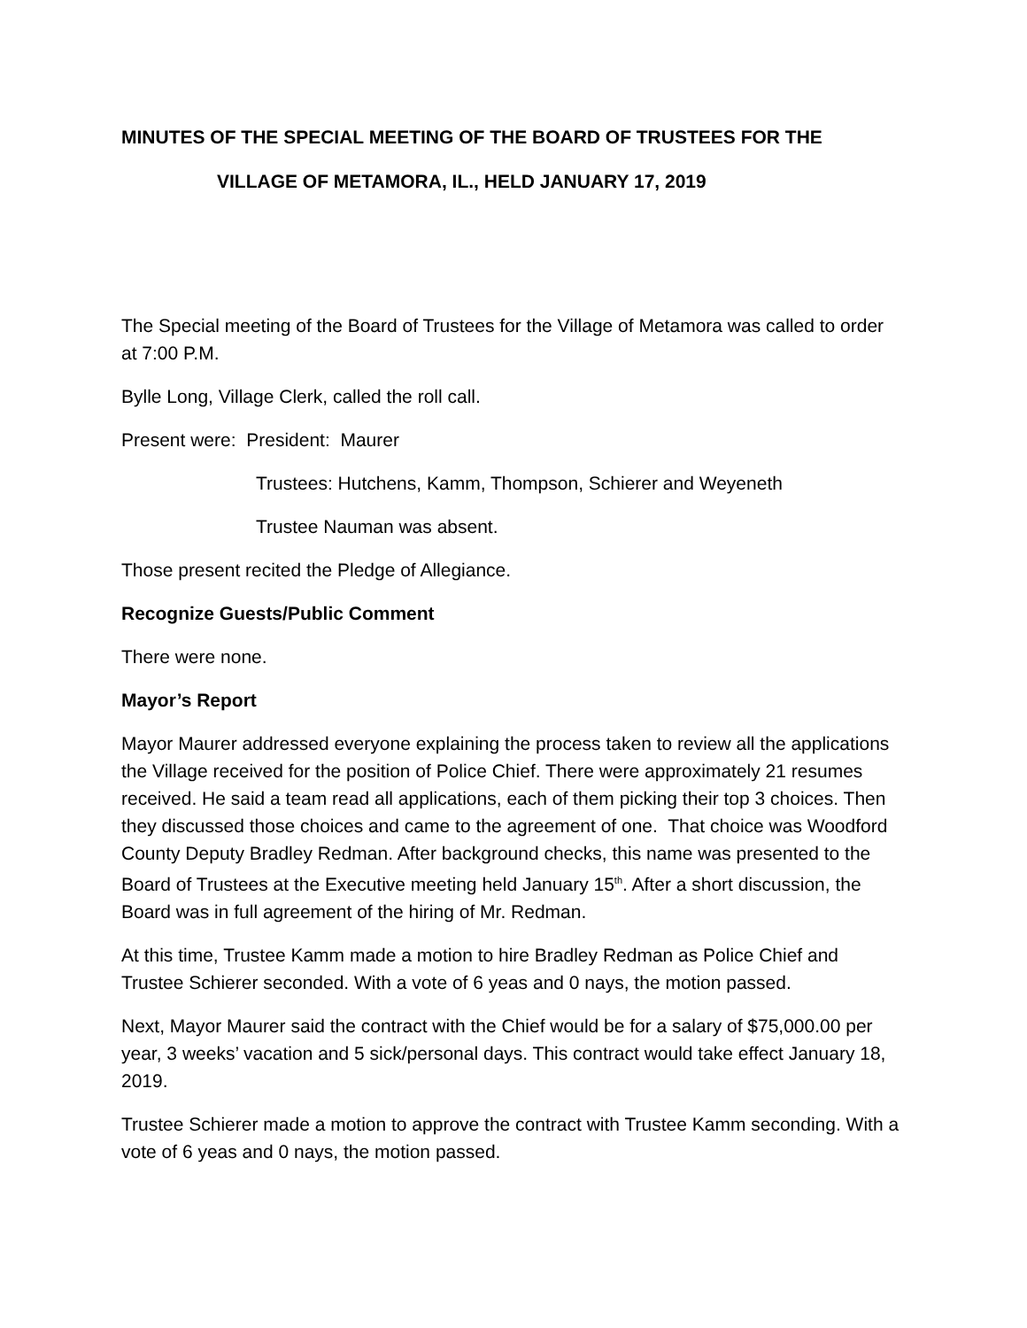MINUTES OF THE SPECIAL MEETING OF THE BOARD OF TRUSTEES FOR THE
VILLAGE OF METAMORA, IL., HELD JANUARY 17, 2019
The Special meeting of the Board of Trustees for the Village of Metamora was called to order at 7:00 P.M.
Bylle Long, Village Clerk, called the roll call.
Present were: President: Maurer
Trustees: Hutchens, Kamm, Thompson, Schierer and Weyeneth
Trustee Nauman was absent.
Those present recited the Pledge of Allegiance.
Recognize Guests/Public Comment
There were none.
Mayor’s Report
Mayor Maurer addressed everyone explaining the process taken to review all the applications the Village received for the position of Police Chief. There were approximately 21 resumes received. He said a team read all applications, each of them picking their top 3 choices. Then they discussed those choices and came to the agreement of one. That choice was Woodford County Deputy Bradley Redman. After background checks, this name was presented to the Board of Trustees at the Executive meeting held January 15<sup>th</sup>. After a short discussion, the Board was in full agreement of the hiring of Mr. Redman.
At this time, Trustee Kamm made a motion to hire Bradley Redman as Police Chief and Trustee Schierer seconded. With a vote of 6 yeas and 0 nays, the motion passed.
Next, Mayor Maurer said the contract with the Chief would be for a salary of $75,000.00 per year, 3 weeks’ vacation and 5 sick/personal days. This contract would take effect January 18, 2019.
Trustee Schierer made a motion to approve the contract with Trustee Kamm seconding. With a vote of 6 yeas and 0 nays, the motion passed.